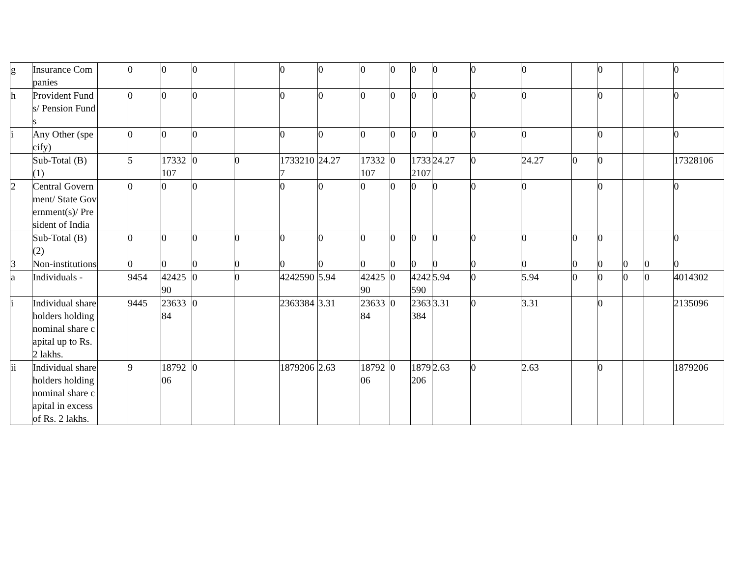| g | Insurance Companies | | 0 | 0 | 0 | | 0 | 0 | 0 | 0 | 0 | 0 | 0 | 0 | | 0 | | | 0 |
| h | Provident Funds/ Pension Funds | | 0 | 0 | 0 | | 0 | 0 | 0 | 0 | 0 | 0 | 0 | 0 | | 0 | | | 0 |
| i | Any Other (specify) | | 0 | 0 | 0 | | 0 | 0 | 0 | 0 | 0 | 0 | 0 | 0 | | 0 | | | 0 |
| | Sub-Total (B)(1) | | 5 | 17332107 | 0 | 0 | 17332107 | 24.27 | 17332107 | 0 | 17332107 | 24.27 | 0 | 24.27 | 0 | 0 | | | 17328106 |
| 2 | Central Government/ State Government(s)/ President of India | | 0 | 0 | 0 | | 0 | 0 | 0 | 0 | 0 | 0 | 0 | 0 | | 0 | | | 0 |
| | Sub-Total (B)(2) | | 0 | 0 | 0 | 0 | 0 | 0 | 0 | 0 | 0 | 0 | 0 | 0 | 0 | 0 | | | 0 |
| 3 | Non-institutions | | 0 | 0 | 0 | 0 | 0 | 0 | 0 | 0 | 0 | 0 | 0 | 0 | 0 | 0 | 0 | 0 | 0 |
| a | Individuals - | | 9454 | 4242590 | 0 | 0 | 4242590 | 5.94 | 4242590 | 0 | 4242590 | 5.94 | 0 | 5.94 | 0 | 0 | 0 | 0 | 4014302 |
| i | Individual shareholders holding nominal share capital up to Rs. 2 lakhs. | | 9445 | 2363384 | 0 | | 2363384 | 3.31 | 2363384 | 0 | 2363384 | 3.31 | 0 | 3.31 | | 0 | | | 2135096 |
| ii | Individual shareholders holding nominal share capital in excess of Rs. 2 lakhs. | | 9 | 1879206 | 0 | | 1879206 | 2.63 | 1879206 | 0 | 1879206 | 2.63 | 0 | 2.63 | | 0 | | | 1879206 |